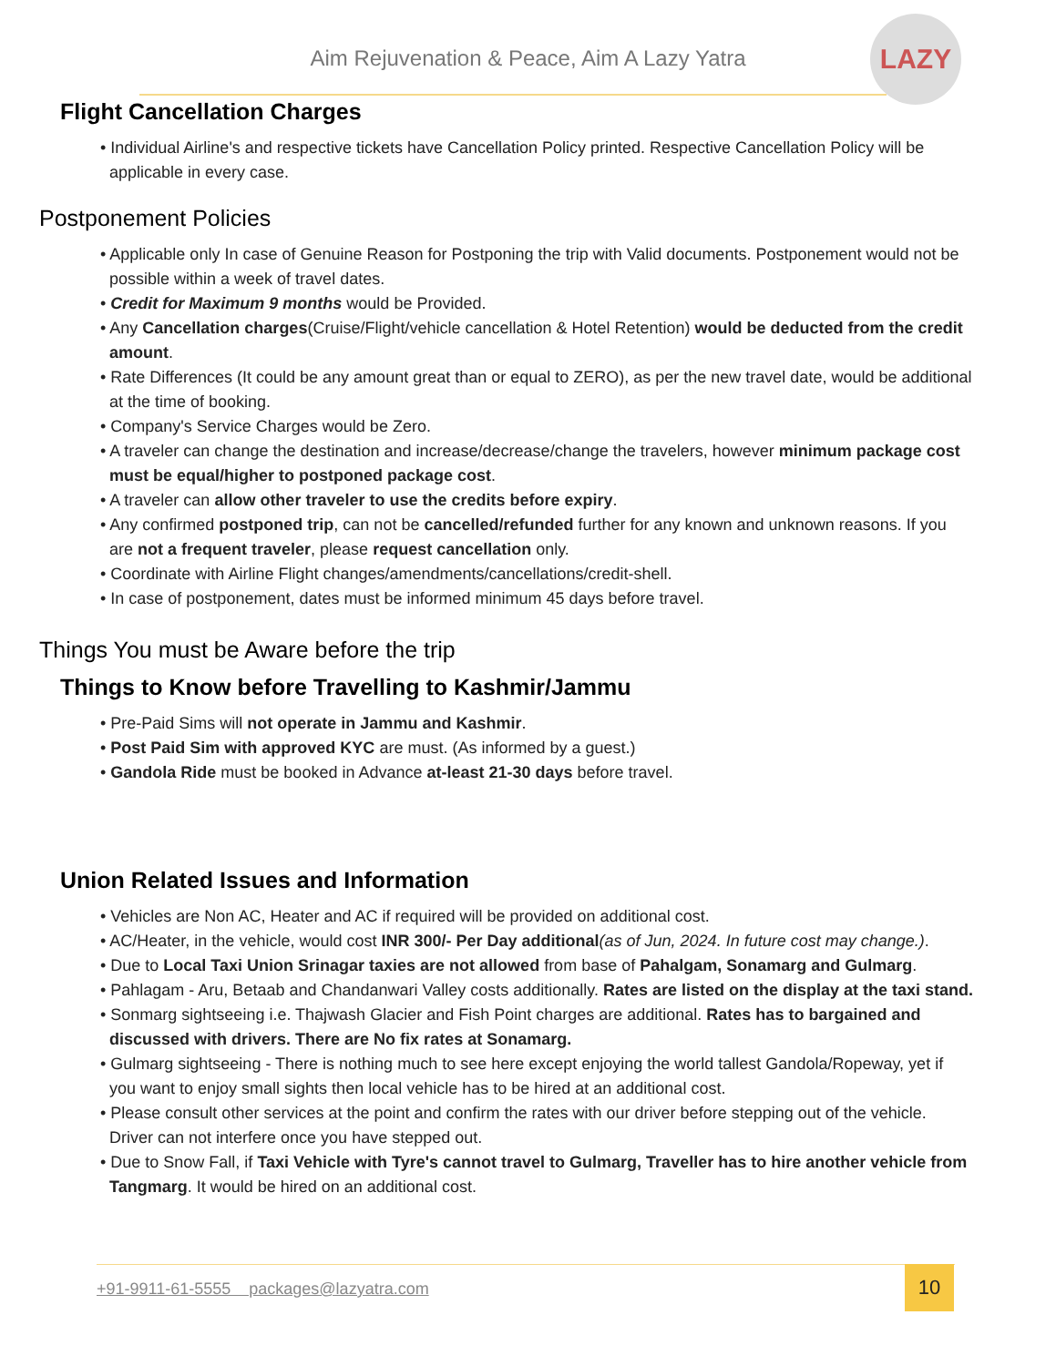Aim Rejuvenation & Peace, Aim A Lazy Yatra
LAZY
Flight Cancellation Charges
• Individual Airline's and respective tickets have Cancellation Policy printed. Respective Cancellation Policy will be applicable in every case.
Postponement Policies
• Applicable only In case of Genuine Reason for Postponing the trip with Valid documents. Postponement would not be possible within a week of travel dates.
• Credit for Maximum 9 months would be Provided.
• Any Cancellation charges(Cruise/Flight/vehicle cancellation & Hotel Retention) would be deducted from the credit amount.
• Rate Differences (It could be any amount great than or equal to ZERO), as per the new travel date, would be additional at the time of booking.
• Company's Service Charges would be Zero.
• A traveler can change the destination and increase/decrease/change the travelers, however minimum package cost must be equal/higher to postponed package cost.
• A traveler can allow other traveler to use the credits before expiry.
• Any confirmed postponed trip, can not be cancelled/refunded further for any known and unknown reasons. If you are not a frequent traveler, please request cancellation only.
• Coordinate with Airline Flight changes/amendments/cancellations/credit-shell.
• In case of postponement, dates must be informed minimum 45 days before travel.
Things You must be Aware before the trip
Things to Know before Travelling to Kashmir/Jammu
• Pre-Paid Sims will not operate in Jammu and Kashmir.
• Post Paid Sim with approved KYC are must. (As informed by a guest.)
• Gandola Ride must be booked in Advance at-least 21-30 days before travel.
Union Related Issues and Information
• Vehicles are Non AC, Heater and AC if required will be provided on additional cost.
• AC/Heater, in the vehicle, would cost INR 300/- Per Day additional(as of Jun, 2024. In future cost may change.).
• Due to Local Taxi Union Srinagar taxies are not allowed from base of Pahalgam, Sonamarg and Gulmarg.
• Pahlagam - Aru, Betaab and Chandanwari Valley costs additionally. Rates are listed on the display at the taxi stand.
• Sonmarg sightseeing i.e. Thajwash Glacier and Fish Point charges are additional. Rates has to bargained and discussed with drivers. There are No fix rates at Sonamarg.
• Gulmarg sightseeing - There is nothing much to see here except enjoying the world tallest Gandola/Ropeway, yet if you want to enjoy small sights then local vehicle has to be hired at an additional cost.
• Please consult other services at the point and confirm the rates with our driver before stepping out of the vehicle. Driver can not interfere once you have stepped out.
• Due to Snow Fall, if Taxi Vehicle with Tyre's cannot travel to Gulmarg, Traveller has to hire another vehicle from Tangmarg. It would be hired on an additional cost.
+91-9911-61-5555 packages@lazyatra.com
10